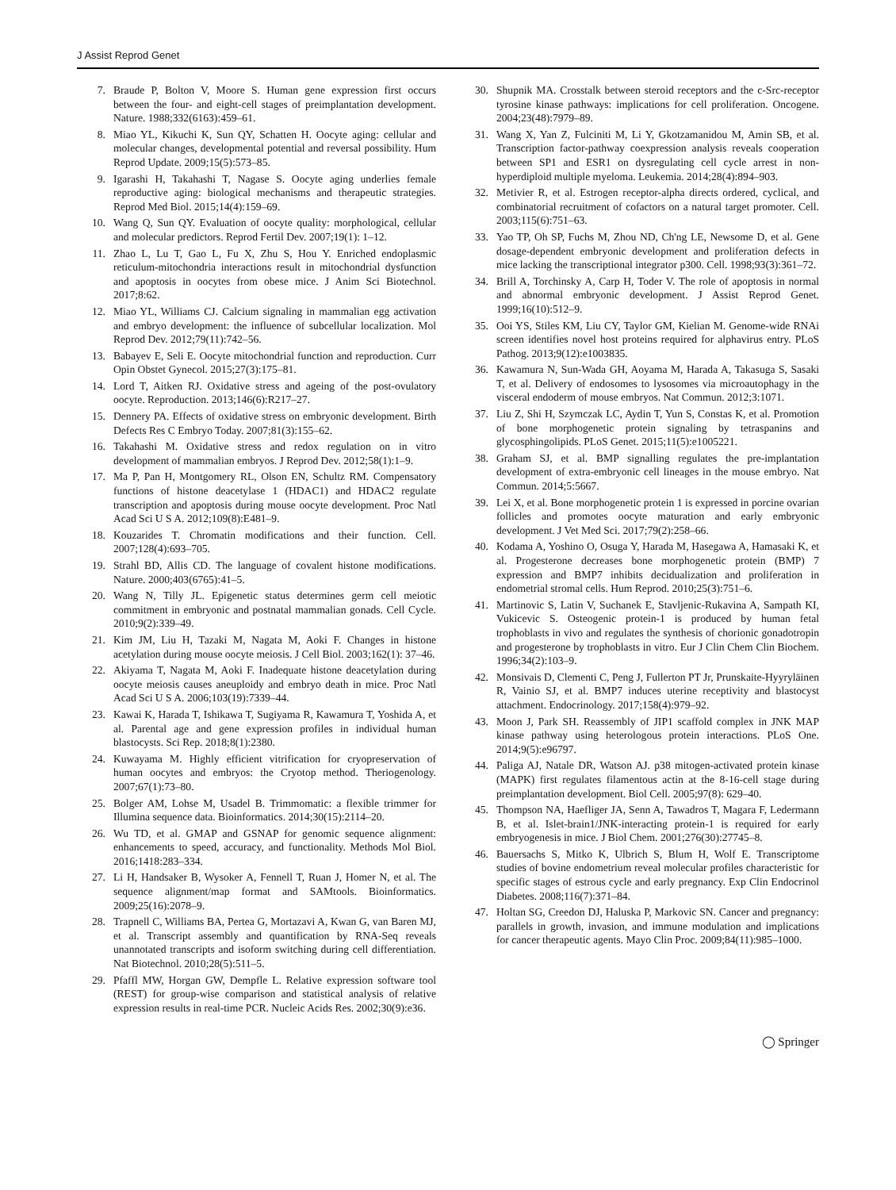J Assist Reprod Genet
7. Braude P, Bolton V, Moore S. Human gene expression first occurs between the four- and eight-cell stages of preimplantation development. Nature. 1988;332(6163):459–61.
8. Miao YL, Kikuchi K, Sun QY, Schatten H. Oocyte aging: cellular and molecular changes, developmental potential and reversal possibility. Hum Reprod Update. 2009;15(5):573–85.
9. Igarashi H, Takahashi T, Nagase S. Oocyte aging underlies female reproductive aging: biological mechanisms and therapeutic strategies. Reprod Med Biol. 2015;14(4):159–69.
10. Wang Q, Sun QY. Evaluation of oocyte quality: morphological, cellular and molecular predictors. Reprod Fertil Dev. 2007;19(1): 1–12.
11. Zhao L, Lu T, Gao L, Fu X, Zhu S, Hou Y. Enriched endoplasmic reticulum-mitochondria interactions result in mitochondrial dysfunction and apoptosis in oocytes from obese mice. J Anim Sci Biotechnol. 2017;8:62.
12. Miao YL, Williams CJ. Calcium signaling in mammalian egg activation and embryo development: the influence of subcellular localization. Mol Reprod Dev. 2012;79(11):742–56.
13. Babayev E, Seli E. Oocyte mitochondrial function and reproduction. Curr Opin Obstet Gynecol. 2015;27(3):175–81.
14. Lord T, Aitken RJ. Oxidative stress and ageing of the post-ovulatory oocyte. Reproduction. 2013;146(6):R217–27.
15. Dennery PA. Effects of oxidative stress on embryonic development. Birth Defects Res C Embryo Today. 2007;81(3):155–62.
16. Takahashi M. Oxidative stress and redox regulation on in vitro development of mammalian embryos. J Reprod Dev. 2012;58(1):1–9.
17. Ma P, Pan H, Montgomery RL, Olson EN, Schultz RM. Compensatory functions of histone deacetylase 1 (HDAC1) and HDAC2 regulate transcription and apoptosis during mouse oocyte development. Proc Natl Acad Sci U S A. 2012;109(8):E481–9.
18. Kouzarides T. Chromatin modifications and their function. Cell. 2007;128(4):693–705.
19. Strahl BD, Allis CD. The language of covalent histone modifications. Nature. 2000;403(6765):41–5.
20. Wang N, Tilly JL. Epigenetic status determines germ cell meiotic commitment in embryonic and postnatal mammalian gonads. Cell Cycle. 2010;9(2):339–49.
21. Kim JM, Liu H, Tazaki M, Nagata M, Aoki F. Changes in histone acetylation during mouse oocyte meiosis. J Cell Biol. 2003;162(1): 37–46.
22. Akiyama T, Nagata M, Aoki F. Inadequate histone deacetylation during oocyte meiosis causes aneuploidy and embryo death in mice. Proc Natl Acad Sci U S A. 2006;103(19):7339–44.
23. Kawai K, Harada T, Ishikawa T, Sugiyama R, Kawamura T, Yoshida A, et al. Parental age and gene expression profiles in individual human blastocysts. Sci Rep. 2018;8(1):2380.
24. Kuwayama M. Highly efficient vitrification for cryopreservation of human oocytes and embryos: the Cryotop method. Theriogenology. 2007;67(1):73–80.
25. Bolger AM, Lohse M, Usadel B. Trimmomatic: a flexible trimmer for Illumina sequence data. Bioinformatics. 2014;30(15):2114–20.
26. Wu TD, et al. GMAP and GSNAP for genomic sequence alignment: enhancements to speed, accuracy, and functionality. Methods Mol Biol. 2016;1418:283–334.
27. Li H, Handsaker B, Wysoker A, Fennell T, Ruan J, Homer N, et al. The sequence alignment/map format and SAMtools. Bioinformatics. 2009;25(16):2078–9.
28. Trapnell C, Williams BA, Pertea G, Mortazavi A, Kwan G, van Baren MJ, et al. Transcript assembly and quantification by RNA-Seq reveals unannotated transcripts and isoform switching during cell differentiation. Nat Biotechnol. 2010;28(5):511–5.
29. Pfaffl MW, Horgan GW, Dempfle L. Relative expression software tool (REST) for group-wise comparison and statistical analysis of relative expression results in real-time PCR. Nucleic Acids Res. 2002;30(9):e36.
30. Shupnik MA. Crosstalk between steroid receptors and the c-Src-receptor tyrosine kinase pathways: implications for cell proliferation. Oncogene. 2004;23(48):7979–89.
31. Wang X, Yan Z, Fulciniti M, Li Y, Gkotzamanidou M, Amin SB, et al. Transcription factor-pathway coexpression analysis reveals cooperation between SP1 and ESR1 on dysregulating cell cycle arrest in non-hyperdiploid multiple myeloma. Leukemia. 2014;28(4):894–903.
32. Metivier R, et al. Estrogen receptor-alpha directs ordered, cyclical, and combinatorial recruitment of cofactors on a natural target promoter. Cell. 2003;115(6):751–63.
33. Yao TP, Oh SP, Fuchs M, Zhou ND, Ch'ng LE, Newsome D, et al. Gene dosage-dependent embryonic development and proliferation defects in mice lacking the transcriptional integrator p300. Cell. 1998;93(3):361–72.
34. Brill A, Torchinsky A, Carp H, Toder V. The role of apoptosis in normal and abnormal embryonic development. J Assist Reprod Genet. 1999;16(10):512–9.
35. Ooi YS, Stiles KM, Liu CY, Taylor GM, Kielian M. Genome-wide RNAi screen identifies novel host proteins required for alphavirus entry. PLoS Pathog. 2013;9(12):e1003835.
36. Kawamura N, Sun-Wada GH, Aoyama M, Harada A, Takasuga S, Sasaki T, et al. Delivery of endosomes to lysosomes via microautophagy in the visceral endoderm of mouse embryos. Nat Commun. 2012;3:1071.
37. Liu Z, Shi H, Szymczak LC, Aydin T, Yun S, Constas K, et al. Promotion of bone morphogenetic protein signaling by tetraspanins and glycosphingolipids. PLoS Genet. 2015;11(5):e1005221.
38. Graham SJ, et al. BMP signalling regulates the pre-implantation development of extra-embryonic cell lineages in the mouse embryo. Nat Commun. 2014;5:5667.
39. Lei X, et al. Bone morphogenetic protein 1 is expressed in porcine ovarian follicles and promotes oocyte maturation and early embryonic development. J Vet Med Sci. 2017;79(2):258–66.
40. Kodama A, Yoshino O, Osuga Y, Harada M, Hasegawa A, Hamasaki K, et al. Progesterone decreases bone morphogenetic protein (BMP) 7 expression and BMP7 inhibits decidualization and proliferation in endometrial stromal cells. Hum Reprod. 2010;25(3):751–6.
41. Martinovic S, Latin V, Suchanek E, Stavljenic-Rukavina A, Sampath KI, Vukicevic S. Osteogenic protein-1 is produced by human fetal trophoblasts in vivo and regulates the synthesis of chorionic gonadotropin and progesterone by trophoblasts in vitro. Eur J Clin Chem Clin Biochem. 1996;34(2):103–9.
42. Monsivais D, Clementi C, Peng J, Fullerton PT Jr, Prunskaite-Hyyryläinen R, Vainio SJ, et al. BMP7 induces uterine receptivity and blastocyst attachment. Endocrinology. 2017;158(4):979–92.
43. Moon J, Park SH. Reassembly of JIP1 scaffold complex in JNK MAP kinase pathway using heterologous protein interactions. PLoS One. 2014;9(5):e96797.
44. Paliga AJ, Natale DR, Watson AJ. p38 mitogen-activated protein kinase (MAPK) first regulates filamentous actin at the 8-16-cell stage during preimplantation development. Biol Cell. 2005;97(8): 629–40.
45. Thompson NA, Haefliger JA, Senn A, Tawadros T, Magara F, Ledermann B, et al. Islet-brain1/JNK-interacting protein-1 is required for early embryogenesis in mice. J Biol Chem. 2001;276(30):27745–8.
46. Bauersachs S, Mitko K, Ulbrich S, Blum H, Wolf E. Transcriptome studies of bovine endometrium reveal molecular profiles characteristic for specific stages of estrous cycle and early pregnancy. Exp Clin Endocrinol Diabetes. 2008;116(7):371–84.
47. Holtan SG, Creedon DJ, Haluska P, Markovic SN. Cancer and pregnancy: parallels in growth, invasion, and immune modulation and implications for cancer therapeutic agents. Mayo Clin Proc. 2009;84(11):985–1000.
◯ Springer